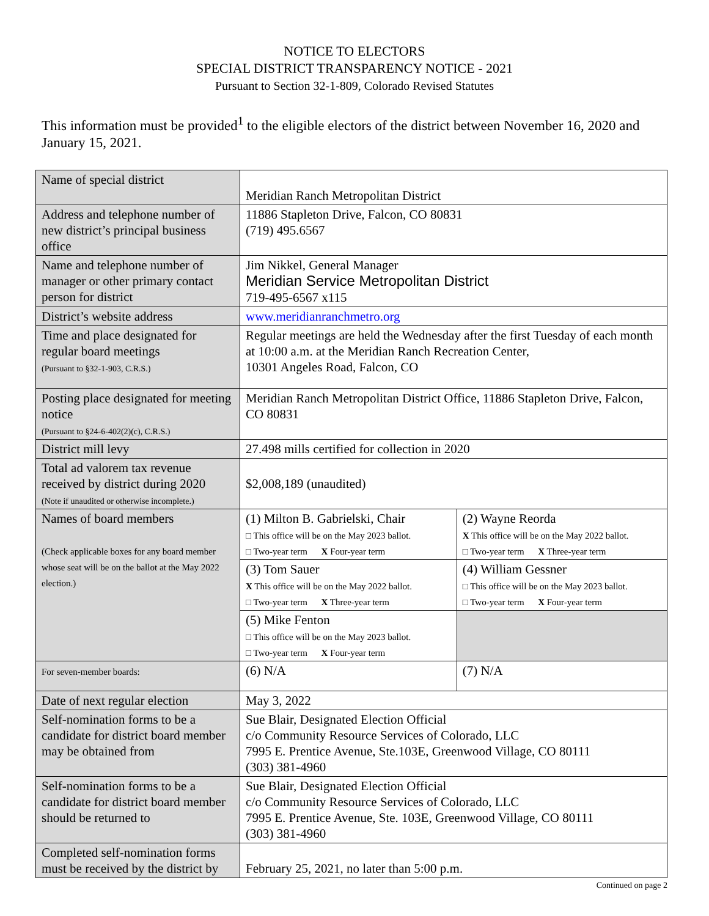NOTICE TO ELECTORS
SPECIAL DISTRICT TRANSPARENCY NOTICE - 2021
Pursuant to Section 32-1-809, Colorado Revised Statutes
This information must be provided<sup>1</sup> to the eligible electors of the district between November 16, 2020 and January 15, 2021.
| Name of special district | Meridian Ranch Metropolitan District | |
| Address and telephone number of new district’s principal business office | 11886 Stapleton Drive, Falcon, CO 80831 (719) 495.6567 | |
| Name and telephone number of manager or other primary contact person for district | Jim Nikkel, General Manager Meridian Service Metropolitan District 719-495-6567 x115 | |
| District’s website address | www.meridianranchmetro.org | |
| Time and place designated for regular board meetings (Pursuant to §32-1-903, C.R.S.) | Regular meetings are held the Wednesday after the first Tuesday of each month at 10:00 a.m. at the Meridian Ranch Recreation Center, 10301 Angeles Road, Falcon, CO | |
| Posting place designated for meeting notice (Pursuant to §24-6-402(2)(c), C.R.S.) | Meridian Ranch Metropolitan District Office, 11886 Stapleton Drive, Falcon, CO 80831 | |
| District mill levy | 27.498 mills certified for collection in 2020 | |
| Total ad valorem tax revenue received by district during 2020 (Note if unaudited or otherwise incomplete.) | $2,008,189 (unaudited) | |
| Names of board members (Check applicable boxes for any board member whose seat will be on the ballot at the May 2022 election.) | (1) Milton B. Gabrielski, Chair □ This office will be on the May 2023 ballot. □ Two-year term X Four-year term | (2) Wayne Reorda X This office will be on the May 2022 ballot. □ Two-year term X Three-year term |
| | (3) Tom Sauer X This office will be on the May 2022 ballot. □ Two-year term X Three-year term | (4) William Gessner □ This office will be on the May 2023 ballot. □ Two-year term X Four-year term |
| | (5) Mike Fenton □ This office will be on the May 2023 ballot. □ Two-year term X Four-year term | |
| For seven-member boards: | (6) N/A | (7) N/A |
| Date of next regular election | May 3, 2022 | |
| Self-nomination forms to be a candidate for district board member may be obtained from | Sue Blair, Designated Election Official c/o Community Resource Services of Colorado, LLC 7995 E. Prentice Avenue, Ste.103E, Greenwood Village, CO 80111 (303) 381-4960 | |
| Self-nomination forms to be a candidate for district board member should be returned to | Sue Blair, Designated Election Official c/o Community Resource Services of Colorado, LLC 7995 E. Prentice Avenue, Ste. 103E, Greenwood Village, CO 80111 (303) 381-4960 | |
| Completed self-nomination forms must be received by the district by | February 25, 2021, no later than 5:00 p.m. | |
Continued on page 2